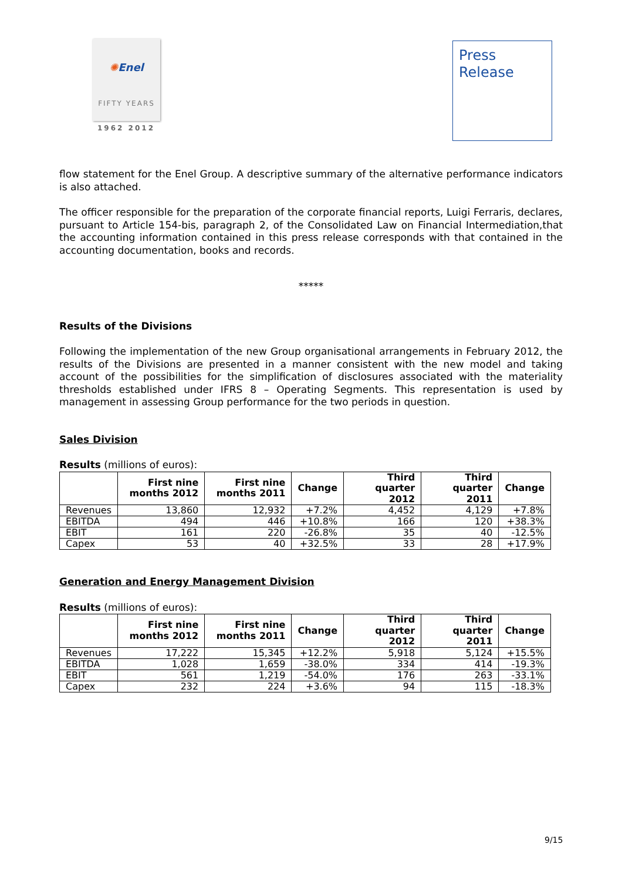✺Enel
FIFTY YEARS
1962 2012
Press
Release
flow statement for the Enel Group. A descriptive summary of the alternative performance indicators is also attached.
The officer responsible for the preparation of the corporate financial reports, Luigi Ferraris, declares, pursuant to Article 154-bis, paragraph 2, of the Consolidated Law on Financial Intermediation,that the accounting information contained in this press release corresponds with that contained in the accounting documentation, books and records.
*****
Results of the Divisions
Following the implementation of the new Group organisational arrangements in February 2012, the results of the Divisions are presented in a manner consistent with the new model and taking account of the possibilities for the simplification of disclosures associated with the materiality thresholds established under IFRS 8 – Operating Segments. This representation is used by management in assessing Group performance for the two periods in question.
Sales Division
Results (millions of euros):
| | First nine months 2012 | First nine months 2011 | Change | Third quarter 2012 | Third quarter 2011 | Change |
| --- | --- | --- | --- | --- | --- | --- |
| Revenues | 13,860 | 12,932 | +7.2% | 4,452 | 4,129 | +7.8% |
| EBITDA | 494 | 446 | +10.8% | 166 | 120 | +38.3% |
| EBIT | 161 | 220 | -26.8% | 35 | 40 | -12.5% |
| Capex | 53 | 40 | +32.5% | 33 | 28 | +17.9% |
Generation and Energy Management Division
Results (millions of euros):
| | First nine months 2012 | First nine months 2011 | Change | Third quarter 2012 | Third quarter 2011 | Change |
| --- | --- | --- | --- | --- | --- | --- |
| Revenues | 17,222 | 15,345 | +12.2% | 5,918 | 5,124 | +15.5% |
| EBITDA | 1,028 | 1,659 | -38.0% | 334 | 414 | -19.3% |
| EBIT | 561 | 1,219 | -54.0% | 176 | 263 | -33.1% |
| Capex | 232 | 224 | +3.6% | 94 | 115 | -18.3% |
9/15